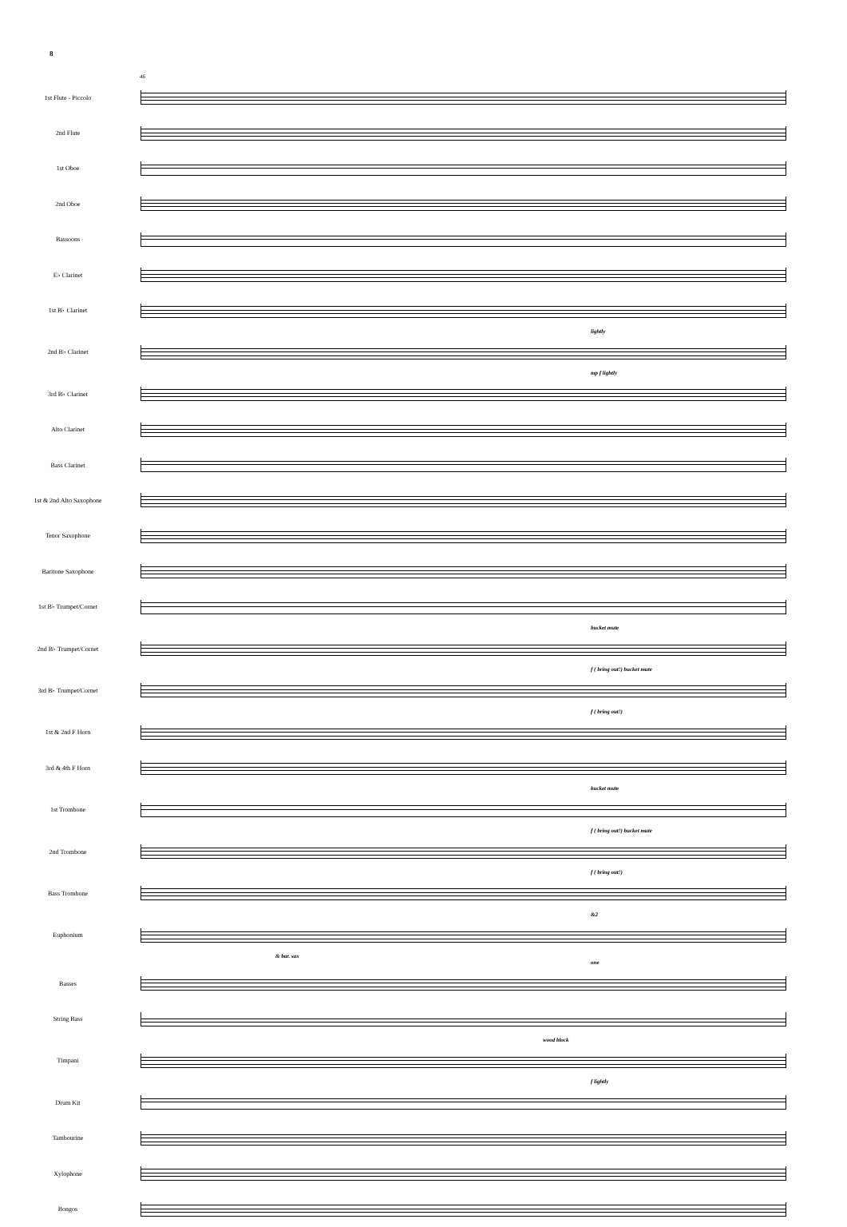8
46
1st Flute - Piccolo
2nd Flute
1st Oboe
2nd Oboe
Bassoons
E♭ Clarinet
1st B♭ Clarinet
lightly
2nd B♭ Clarinet
mp f lightly
3rd B♭ Clarinet
Alto Clarinet
Bass Clarinet
1st & 2nd Alto Saxophone
Tenor Saxophone
Baritone Saxophone
1st B♭ Trumpet/Cornet
bucket mute
2nd B♭ Trumpet/Cornet
f ( bring out!) bucket mute
3rd B♭ Trumpet/Cornet
f ( bring out!)
1st & 2nd F Horn
3rd & 4th F Horn
bucket mute
1st Trombone
f ( bring out!) bucket mute
2nd Trombone
f ( bring out!)
Bass Trombone
&2
Euphonium
& bar. sax
one
Basses
String Bass
wood block
Timpani
f lightly
Drum Kit
Tambourine
Xylophone
Bongos